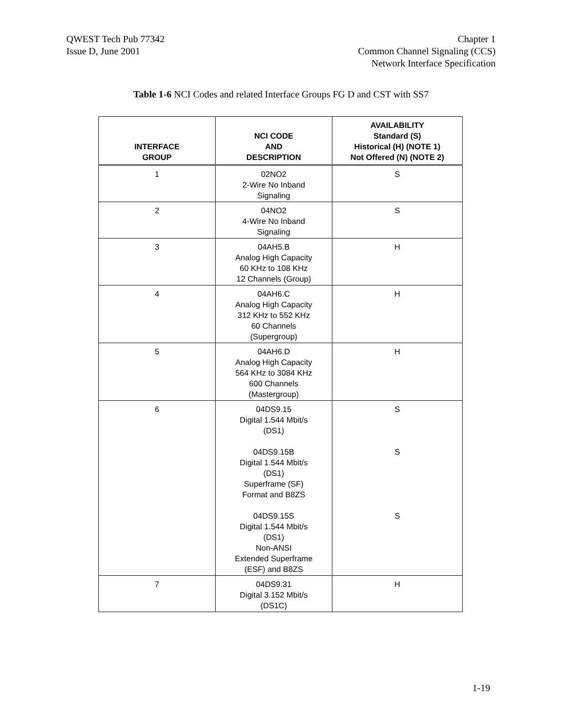QWEST Tech Pub 77342
Issue D, June 2001
Chapter 1
Common Channel Signaling (CCS)
Network Interface Specification
Table 1-6 NCI Codes and related Interface Groups FG D and CST with SS7
| INTERFACE GROUP | NCI CODE AND DESCRIPTION | AVAILABILITY Standard (S) Historical (H) (NOTE 1) Not Offered (N) (NOTE 2) |
| --- | --- | --- |
| 1 | 02NO2 2-Wire No Inband Signaling | S |
| 2 | 04NO2 4-Wire No Inband Signaling | S |
| 3 | 04AH5.B Analog High Capacity 60 KHz to 108 KHz 12 Channels (Group) | H |
| 4 | 04AH6.C Analog High Capacity 312 KHz to 552 KHz 60 Channels (Supergroup) | H |
| 5 | 04AH6.D Analog High Capacity 564 KHz to 3084 KHz 600 Channels (Mastergroup) | H |
| 6 | 04DS9.15 Digital 1.544 Mbit/s (DS1) 04DS9.15B Digital 1.544 Mbit/s (DS1) Superframe (SF) Format and B8ZS 04DS9.15S Digital 1.544 Mbit/s (DS1) Non-ANSI Extended Superframe (ESF) and B8ZS | S S S |
| 7 | 04DS9.31 Digital 3.152 Mbit/s (DS1C) | H |
1-19